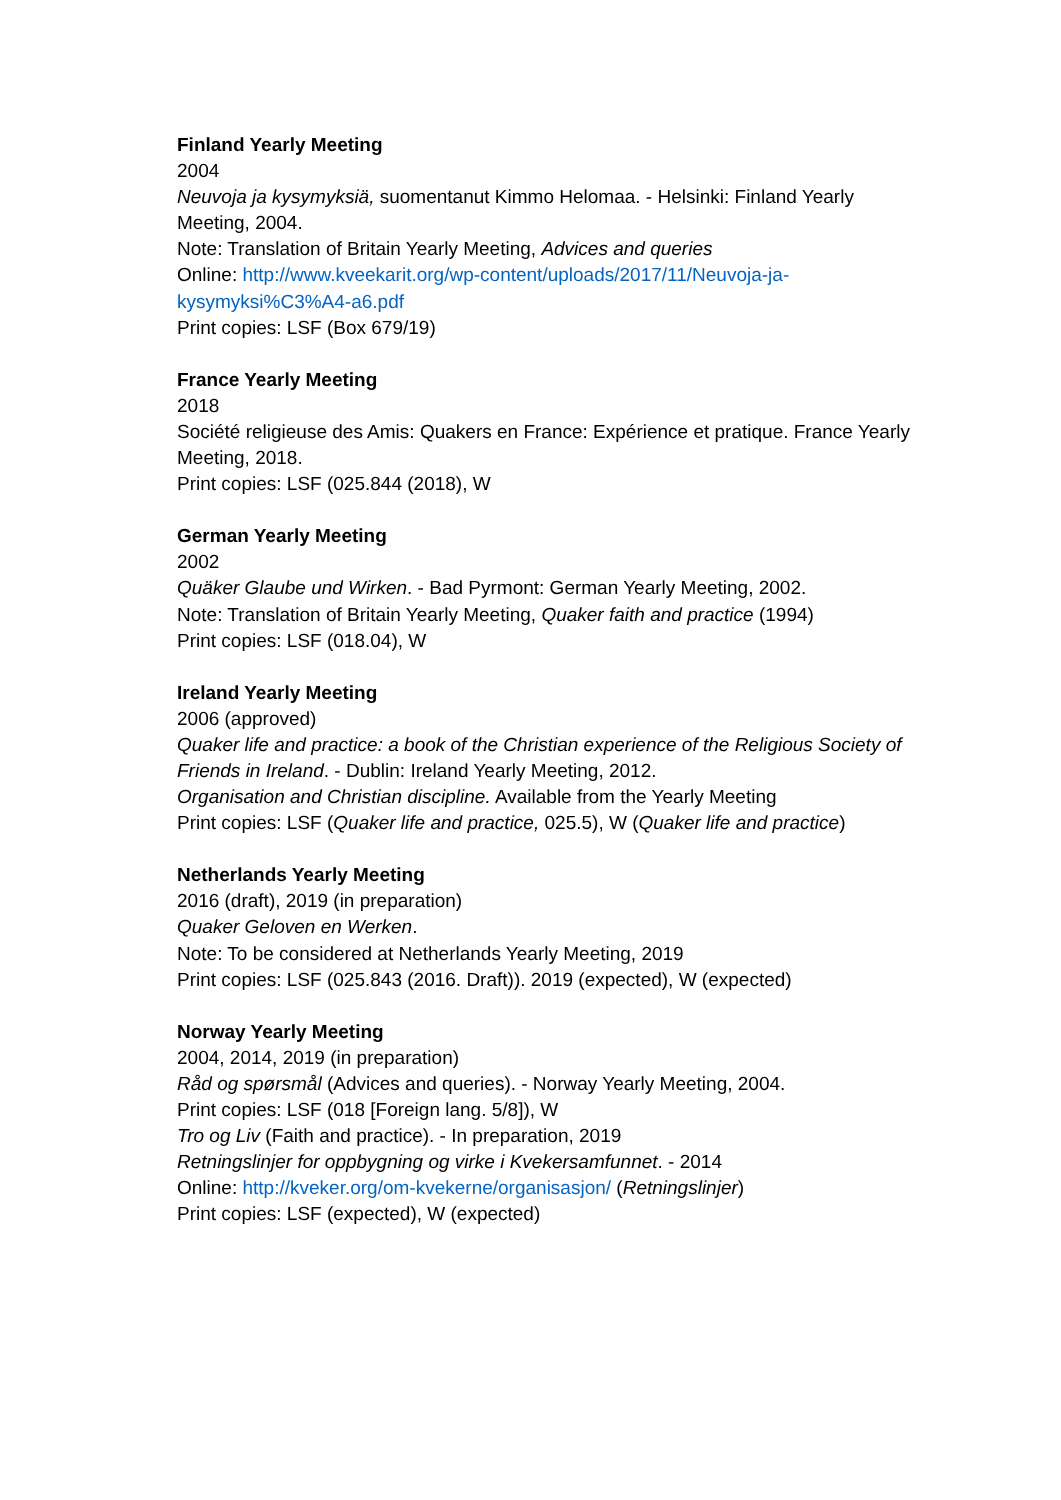Finland Yearly Meeting
2004
Neuvoja ja kysymyksiä, suomentanut Kimmo Helomaa. - Helsinki: Finland Yearly Meeting, 2004.
Note: Translation of Britain Yearly Meeting, Advices and queries
Online: http://www.kveekarit.org/wp-content/uploads/2017/11/Neuvoja-ja-kysymyksi%C3%A4-a6.pdf
Print copies: LSF (Box 679/19)
France Yearly Meeting
2018
Société religieuse des Amis: Quakers en France: Expérience et pratique. France Yearly Meeting, 2018.
Print copies: LSF (025.844 (2018), W
German Yearly Meeting
2002
Quäker Glaube und Wirken. - Bad Pyrmont: German Yearly Meeting, 2002.
Note: Translation of Britain Yearly Meeting, Quaker faith and practice (1994)
Print copies: LSF (018.04), W
Ireland Yearly Meeting
2006 (approved)
Quaker life and practice: a book of the Christian experience of the Religious Society of Friends in Ireland. - Dublin: Ireland Yearly Meeting, 2012.
Organisation and Christian discipline. Available from the Yearly Meeting
Print copies: LSF (Quaker life and practice, 025.5), W (Quaker life and practice)
Netherlands Yearly Meeting
2016 (draft), 2019 (in preparation)
Quaker Geloven en Werken.
Note: To be considered at Netherlands Yearly Meeting, 2019
Print copies: LSF (025.843 (2016. Draft)). 2019 (expected), W (expected)
Norway Yearly Meeting
2004, 2014, 2019 (in preparation)
Råd og spørsmål (Advices and queries). - Norway Yearly Meeting, 2004.
Print copies: LSF (018 [Foreign lang. 5/8]), W
Tro og Liv (Faith and practice). - In preparation, 2019
Retningslinjer for oppbygning og virke i Kvekersamfunnet. - 2014
Online: http://kveker.org/om-kvekerne/organisasjon/ (Retningslinjer)
Print copies: LSF (expected), W (expected)